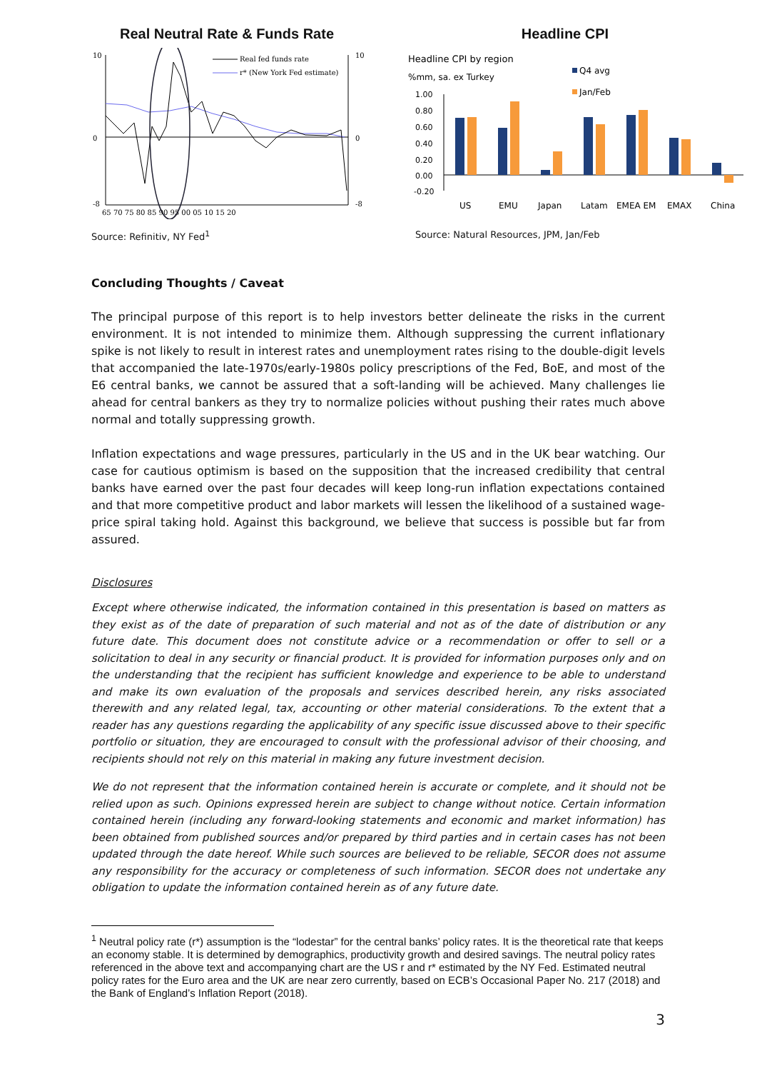Real Neutral Rate & Funds Rate
10
0
-8
10
0
-8
65 70 75 80 85 90 95 00 05 10 15 20
Real fed funds rate
r* (New York Fed estimate)
Source: Refinitiv, NY Fed<sup>1</sup>
Headline CPI
Headline CPI by region
%mm, sa. ex Turkey
Q4 avg
Jan/Feb
1.00
0.80
0.60
0.40
0.20
0.00
-0.20
US
EMU
Japan
Latam
EMEA EM
EMAX
China
Source: Natural Resources, JPM, Jan/Feb
Concluding Thoughts / Caveat
The principal purpose of this report is to help investors better delineate the risks in the current environment. It is not intended to minimize them. Although suppressing the current inflationary spike is not likely to result in interest rates and unemployment rates rising to the double-digit levels that accompanied the late-1970s/early-1980s policy prescriptions of the Fed, BoE, and most of the E6 central banks, we cannot be assured that a soft-landing will be achieved. Many challenges lie ahead for central bankers as they try to normalize policies without pushing their rates much above normal and totally suppressing growth.
Inflation expectations and wage pressures, particularly in the US and in the UK bear watching. Our case for cautious optimism is based on the supposition that the increased credibility that central banks have earned over the past four decades will keep long-run inflation expectations contained and that more competitive product and labor markets will lessen the likelihood of a sustained wage-price spiral taking hold. Against this background, we believe that success is possible but far from assured.
Disclosures
Except where otherwise indicated, the information contained in this presentation is based on matters as they exist as of the date of preparation of such material and not as of the date of distribution or any future date. This document does not constitute advice or a recommendation or offer to sell or a solicitation to deal in any security or financial product. It is provided for information purposes only and on the understanding that the recipient has sufficient knowledge and experience to be able to understand and make its own evaluation of the proposals and services described herein, any risks associated therewith and any related legal, tax, accounting or other material considerations. To the extent that a reader has any questions regarding the applicability of any specific issue discussed above to their specific portfolio or situation, they are encouraged to consult with the professional advisor of their choosing, and recipients should not rely on this material in making any future investment decision.
We do not represent that the information contained herein is accurate or complete, and it should not be relied upon as such. Opinions expressed herein are subject to change without notice. Certain information contained herein (including any forward-looking statements and economic and market information) has been obtained from published sources and/or prepared by third parties and in certain cases has not been updated through the date hereof. While such sources are believed to be reliable, SECOR does not assume any responsibility for the accuracy or completeness of such information. SECOR does not undertake any obligation to update the information contained herein as of any future date.
<sup>1</sup> Neutral policy rate (r*) assumption is the “lodestar” for the central banks’ policy rates. It is the theoretical rate that keeps an economy stable. It is determined by demographics, productivity growth and desired savings. The neutral policy rates referenced in the above text and accompanying chart are the US r and r* estimated by the NY Fed. Estimated neutral policy rates for the Euro area and the UK are near zero currently, based on ECB’s Occasional Paper No. 217 (2018) and the Bank of England’s Inflation Report (2018).
3